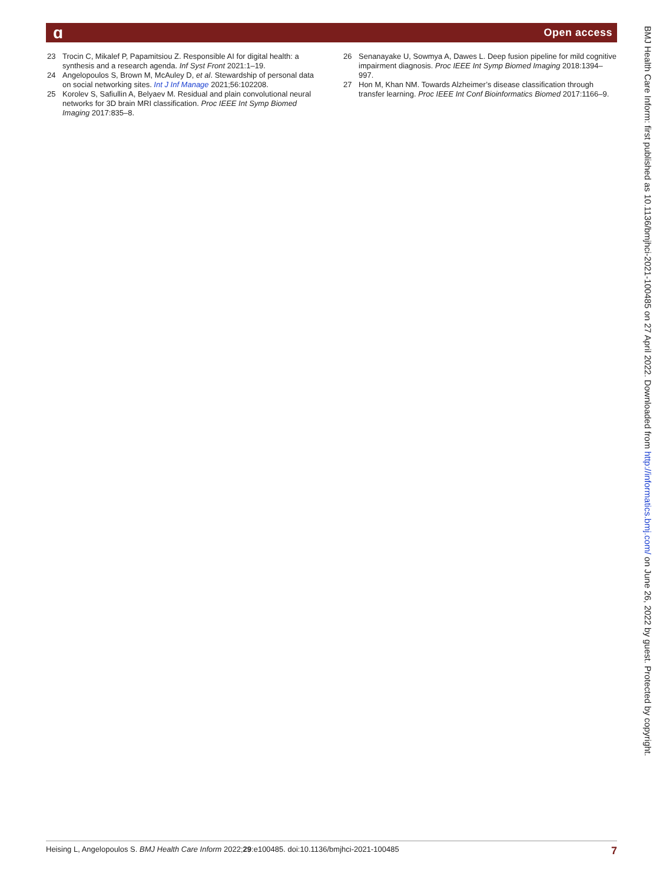ɑ Open access
23 Trocin C, Mikalef P, Papamitsiou Z. Responsible AI for digital health: a synthesis and a research agenda. Inf Syst Front 2021:1–19.
24 Angelopoulos S, Brown M, McAuley D, et al. Stewardship of personal data on social networking sites. Int J Inf Manage 2021;56:102208.
25 Korolev S, Safiullin A, Belyaev M. Residual and plain convolutional neural networks for 3D brain MRI classification. Proc IEEE Int Symp Biomed Imaging 2017:835–8.
26 Senanayake U, Sowmya A, Dawes L. Deep fusion pipeline for mild cognitive impairment diagnosis. Proc IEEE Int Symp Biomed Imaging 2018:1394–997.
27 Hon M, Khan NM. Towards Alzheimer’s disease classification through transfer learning. Proc IEEE Int Conf Bioinformatics Biomed 2017:1166–9.
BMJ Health Care Inform: first published as 10.1136/bmjhci-2021-100485 on 27 April 2022. Downloaded from http://informatics.bmj.com/ on June 26, 2022 by guest. Protected by copyright.
Heising L, Angelopoulos S. BMJ Health Care Inform 2022;29:e100485. doi:10.1136/bmjhci-2021-100485 7